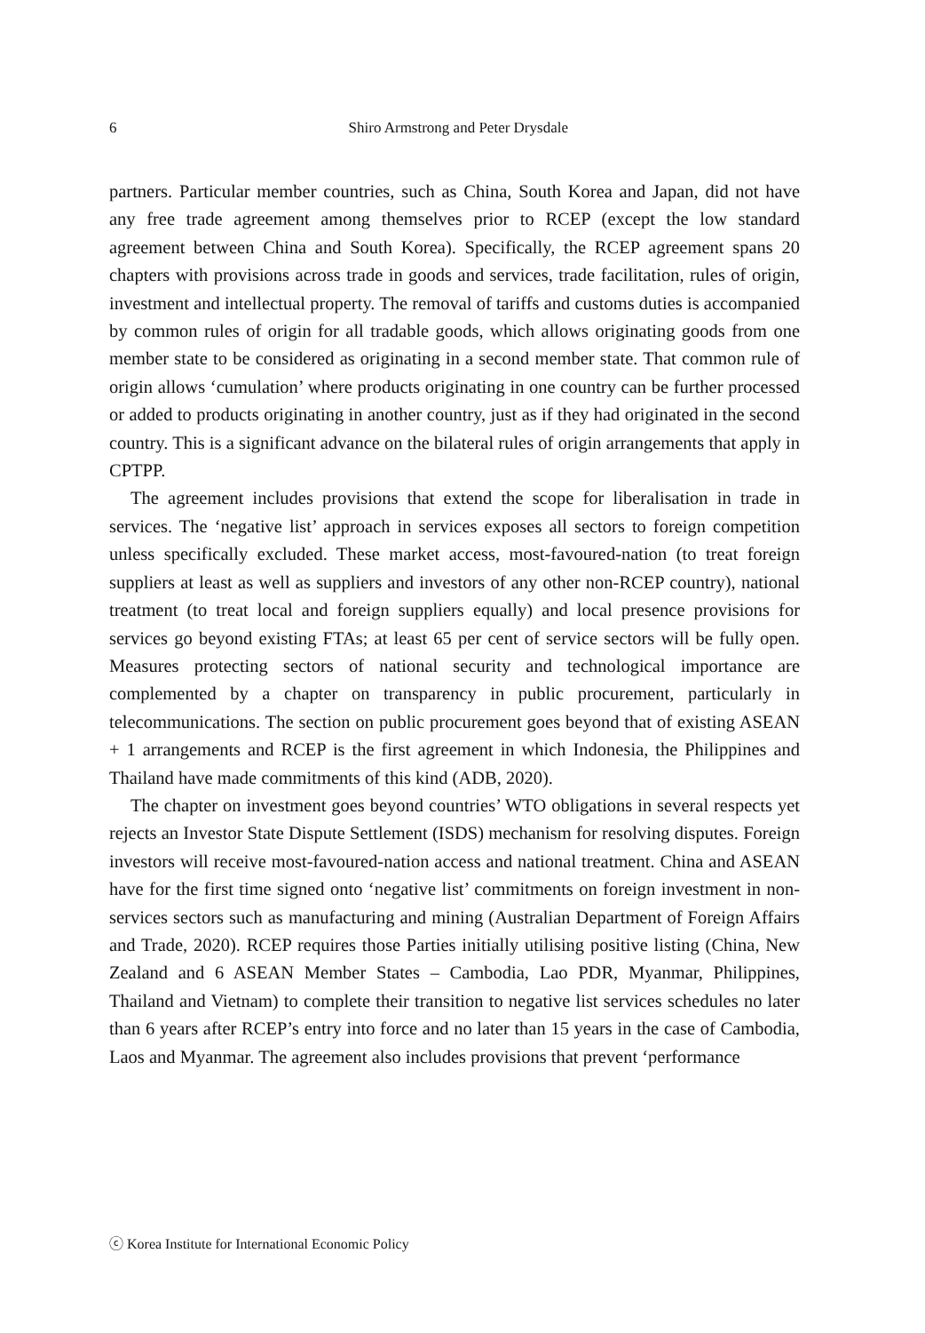6
Shiro Armstrong and Peter Drysdale
partners. Particular member countries, such as China, South Korea and Japan, did not have any free trade agreement among themselves prior to RCEP (except the low standard agreement between China and South Korea). Specifically, the RCEP agreement spans 20 chapters with provisions across trade in goods and services, trade facilitation, rules of origin, investment and intellectual property. The removal of tariffs and customs duties is accompanied by common rules of origin for all tradable goods, which allows originating goods from one member state to be considered as originating in a second member state. That common rule of origin allows ‘cumulation’ where products originating in one country can be further processed or added to products originating in another country, just as if they had originated in the second country. This is a significant advance on the bilateral rules of origin arrangements that apply in CPTPP.
The agreement includes provisions that extend the scope for liberalisation in trade in services. The ‘negative list’ approach in services exposes all sectors to foreign competition unless specifically excluded. These market access, most-favoured-nation (to treat foreign suppliers at least as well as suppliers and investors of any other non-RCEP country), national treatment (to treat local and foreign suppliers equally) and local presence provisions for services go beyond existing FTAs; at least 65 per cent of service sectors will be fully open. Measures protecting sectors of national security and technological importance are complemented by a chapter on transparency in public procurement, particularly in telecommunications. The section on public procurement goes beyond that of existing ASEAN + 1 arrangements and RCEP is the first agreement in which Indonesia, the Philippines and Thailand have made commitments of this kind (ADB, 2020).
The chapter on investment goes beyond countries’ WTO obligations in several respects yet rejects an Investor State Dispute Settlement (ISDS) mechanism for resolving disputes. Foreign investors will receive most-favoured-nation access and national treatment. China and ASEAN have for the first time signed onto ‘negative list’ commitments on foreign investment in non-services sectors such as manufacturing and mining (Australian Department of Foreign Affairs and Trade, 2020). RCEP requires those Parties initially utilising positive listing (China, New Zealand and 6 ASEAN Member States – Cambodia, Lao PDR, Myanmar, Philippines, Thailand and Vietnam) to complete their transition to negative list services schedules no later than 6 years after RCEP’s entry into force and no later than 15 years in the case of Cambodia, Laos and Myanmar. The agreement also includes provisions that prevent ‘performance
ⓒ Korea Institute for International Economic Policy